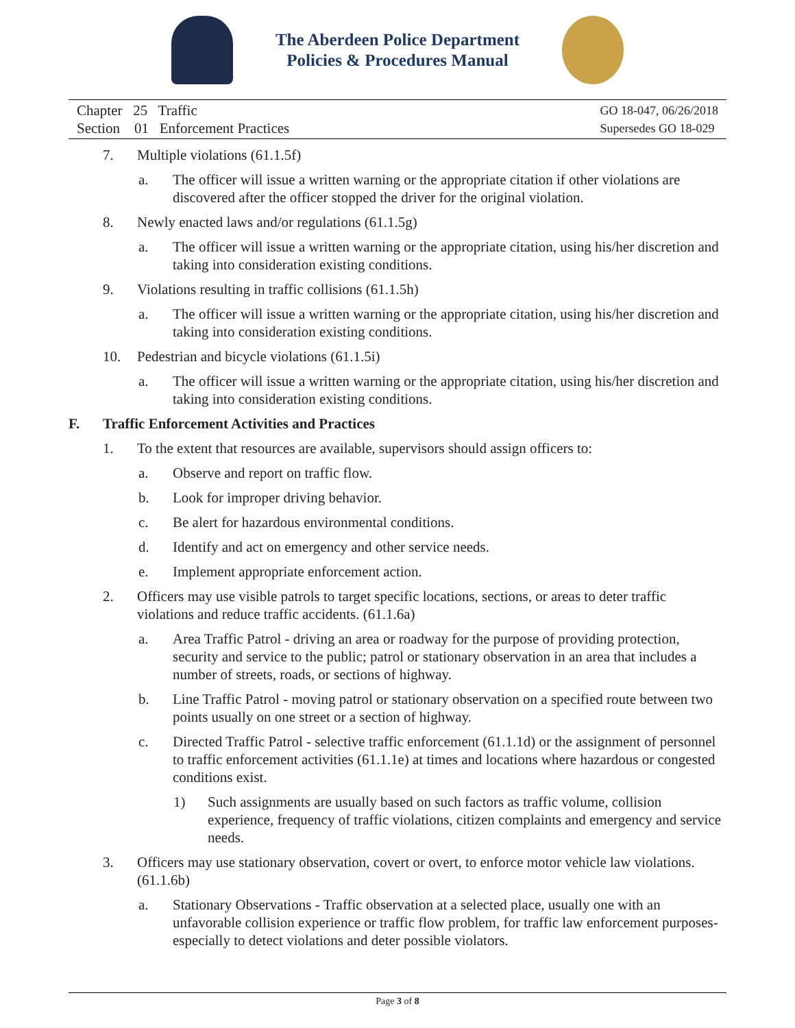The Aberdeen Police Department
Policies & Procedures Manual
Chapter 25 Traffic
Section 01 Enforcement Practices
GO 18-047, 06/26/2018
Supersedes GO 18-029
7. Multiple violations (61.1.5f)
a. The officer will issue a written warning or the appropriate citation if other violations are discovered after the officer stopped the driver for the original violation.
8. Newly enacted laws and/or regulations (61.1.5g)
a. The officer will issue a written warning or the appropriate citation, using his/her discretion and taking into consideration existing conditions.
9. Violations resulting in traffic collisions (61.1.5h)
a. The officer will issue a written warning or the appropriate citation, using his/her discretion and taking into consideration existing conditions.
10. Pedestrian and bicycle violations (61.1.5i)
a. The officer will issue a written warning or the appropriate citation, using his/her discretion and taking into consideration existing conditions.
F. Traffic Enforcement Activities and Practices
1. To the extent that resources are available, supervisors should assign officers to:
a. Observe and report on traffic flow.
b. Look for improper driving behavior.
c. Be alert for hazardous environmental conditions.
d. Identify and act on emergency and other service needs.
e. Implement appropriate enforcement action.
2. Officers may use visible patrols to target specific locations, sections, or areas to deter traffic violations and reduce traffic accidents. (61.1.6a)
a. Area Traffic Patrol - driving an area or roadway for the purpose of providing protection, security and service to the public; patrol or stationary observation in an area that includes a number of streets, roads, or sections of highway.
b. Line Traffic Patrol - moving patrol or stationary observation on a specified route between two points usually on one street or a section of highway.
c. Directed Traffic Patrol - selective traffic enforcement (61.1.1d) or the assignment of personnel to traffic enforcement activities (61.1.1e) at times and locations where hazardous or congested conditions exist.
1) Such assignments are usually based on such factors as traffic volume, collision experience, frequency of traffic violations, citizen complaints and emergency and service needs.
3. Officers may use stationary observation, covert or overt, to enforce motor vehicle law violations. (61.1.6b)
a. Stationary Observations - Traffic observation at a selected place, usually one with an unfavorable collision experience or traffic flow problem, for traffic law enforcement purposes-especially to detect violations and deter possible violators.
Page 3 of 8